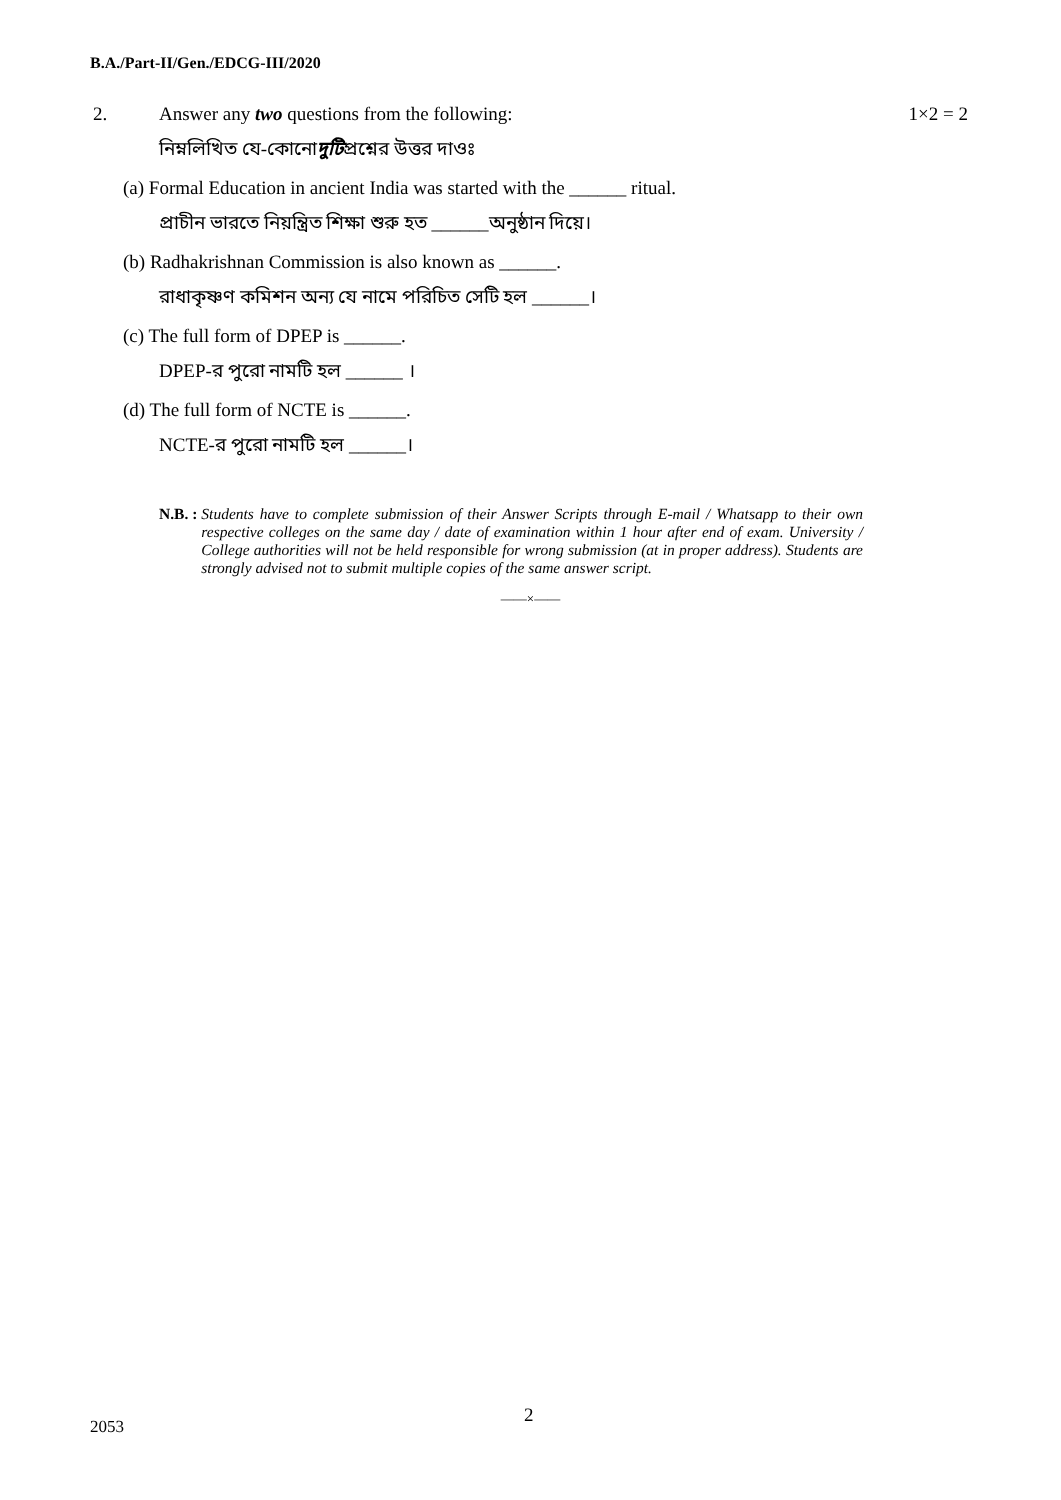B.A./Part-II/Gen./EDCG-III/2020
2. Answer any two questions from the following: 1×2 = 2
নিম্নলিখিত যে-কোনো দুটি প্রশ্নের উত্তর দাওঃ
(a) Formal Education in ancient India was started with the ______ ritual.
প্রাচীন ভারতে নিয়ন্ত্রিত শিক্ষা শুরু হত ______অনুষ্ঠান দিয়ে।
(b) Radhakrishnan Commission is also known as ______.
রাধাকৃষ্ণণ কমিশন অন্য যে নামে পরিচিত সেটি হল ______।
(c) The full form of DPEP is ______.
DPEP-র পুরো নামটি হল ______ ।
(d) The full form of NCTE is ______.
NCTE-র পুরো নামটি হল ______।
N.B. : Students have to complete submission of their Answer Scripts through E-mail / Whatsapp to their own respective colleges on the same day / date of examination within 1 hour after end of exam. University / College authorities will not be held responsible for wrong submission (at in proper address). Students are strongly advised not to submit multiple copies of the same answer script.
——×——
2
2053